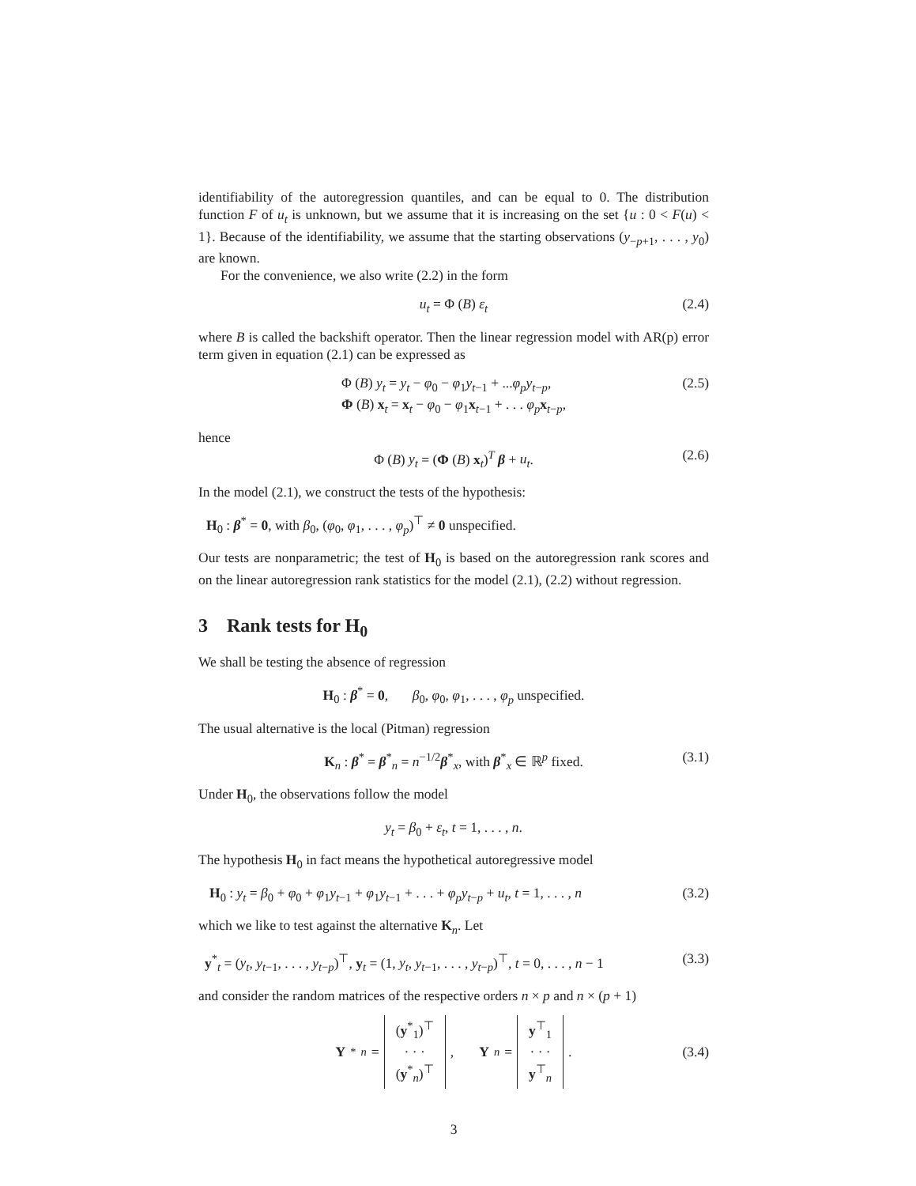identifiability of the autoregression quantiles, and can be equal to 0. The distribution function F of u<sub>t</sub> is unknown, but we assume that it is increasing on the set {u : 0 < F(u) < 1}. Because of the identifiability, we assume that the starting observations (y<sub>−p+1</sub>, . . . , y<sub>0</sub>) are known.
For the convenience, we also write (2.2) in the form
u<sub>t</sub> = Φ (B) ε<sub>t</sub> (2.4)
where B is called the backshift operator. Then the linear regression model with AR(p) error term given in equation (2.1) can be expressed as
Φ (B) y<sub>t</sub> = y<sub>t</sub> − φ<sub>0</sub> − φ<sub>1</sub>y<sub>t−1</sub> + ...φ<sub>p</sub>y<sub>t−p</sub>,
Φ (B) x<sub>t</sub> = x<sub>t</sub> − φ<sub>0</sub> − φ<sub>1</sub>x<sub>t−1</sub> + . . . φ<sub>p</sub> x<sub>t−p</sub>, (2.5)
hence
Φ (B) y<sub>t</sub> = (Φ (B) x<sub>t</sub>)<sup>T</sup> β + u<sub>t</sub>. (2.6)
In the model (2.1), we construct the tests of the hypothesis:
H<sub>0</sub> : β<sup>*</sup> = 0, with β<sub>0</sub>, (φ<sub>0</sub>, φ<sub>1</sub>, . . . , φ<sub>p</sub>)<sup>⊤</sup> ≠ 0 unspecified.
Our tests are nonparametric; the test of H<sub>0</sub> is based on the autoregression rank scores and on the linear autoregression rank statistics for the model (2.1), (2.2) without regression.
3 Rank tests for H<sub>0</sub>
We shall be testing the absence of regression
H<sub>0</sub> : β<sup>*</sup> = 0, β<sub>0</sub>, φ<sub>0</sub>, φ<sub>1</sub>, . . . , φ<sub>p</sub> unspecified.
The usual alternative is the local (Pitman) regression
K<sub>n</sub> : β<sup>*</sup> = β<sup>*</sup><sub>n</sub> = n<sup>−1/2</sup>β<sup>*</sup><sub>x</sub>, with β<sup>*</sup><sub>x</sub> ∈ ℝ<sup>p</sup> fixed. (3.1)
Under H<sub>0</sub>, the observations follow the model
y<sub>t</sub> = β<sub>0</sub> + ε<sub>t</sub>, t = 1, . . . , n.
The hypothesis H<sub>0</sub> in fact means the hypothetical autoregressive model
H<sub>0</sub> : y<sub>t</sub> = β<sub>0</sub> + φ<sub>0</sub> + φ<sub>1</sub>y<sub>t−1</sub> + φ<sub>1</sub>y<sub>t−1</sub> + . . . + φ<sub>p</sub>y<sub>t−p</sub> + u<sub>t</sub>, t = 1, . . . , n (3.2)
which we like to test against the alternative K<sub>n</sub>. Let
y<sup>*</sup><sub>t</sub> = (y<sub>t</sub>, y<sub>t−1</sub>, . . . , y<sub>t−p</sub>)<sup>⊤</sup>, y<sub>t</sub> = (1, y<sub>t</sub>, y<sub>t−1</sub>, . . . , y<sub>t−p</sub>)<sup>⊤</sup>, t = 0, . . . , n − 1 (3.3)
and consider the random matrices of the respective orders n × p and n × (p + 1)
Y<sup>*</sup><sub>n</sub> = (y<sup>*</sup><sub>1</sub>)<sup>⊤</sup>
· · ·
(y<sup>*</sup><sub>n</sub>)<sup>⊤</sup>, Y<sub>n</sub> = y<sup>⊤</sup><sub>1</sub>
· · ·
y<sup>⊤</sup><sub>n</sub> . (3.4)
3